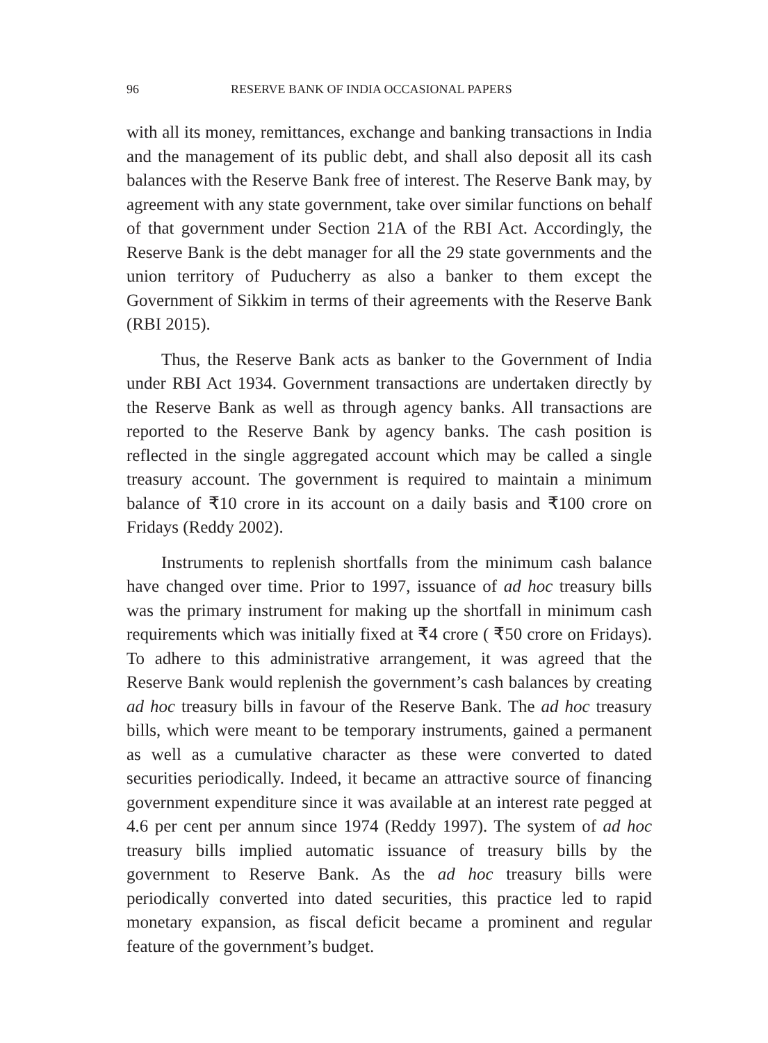96 RESERVE BANK OF INDIA OCCASIONAL PAPERS
with all its money, remittances, exchange and banking transactions in India and the management of its public debt, and shall also deposit all its cash balances with the Reserve Bank free of interest. The Reserve Bank may, by agreement with any state government, take over similar functions on behalf of that government under Section 21A of the RBI Act. Accordingly, the Reserve Bank is the debt manager for all the 29 state governments and the union territory of Puducherry as also a banker to them except the Government of Sikkim in terms of their agreements with the Reserve Bank (RBI 2015).
Thus, the Reserve Bank acts as banker to the Government of India under RBI Act 1934. Government transactions are undertaken directly by the Reserve Bank as well as through agency banks. All transactions are reported to the Reserve Bank by agency banks. The cash position is reflected in the single aggregated account which may be called a single treasury account. The government is required to maintain a minimum balance of ₹10 crore in its account on a daily basis and ₹100 crore on Fridays (Reddy 2002).
Instruments to replenish shortfalls from the minimum cash balance have changed over time. Prior to 1997, issuance of ad hoc treasury bills was the primary instrument for making up the shortfall in minimum cash requirements which was initially fixed at ₹4 crore ( ₹50 crore on Fridays). To adhere to this administrative arrangement, it was agreed that the Reserve Bank would replenish the government’s cash balances by creating ad hoc treasury bills in favour of the Reserve Bank. The ad hoc treasury bills, which were meant to be temporary instruments, gained a permanent as well as a cumulative character as these were converted to dated securities periodically. Indeed, it became an attractive source of financing government expenditure since it was available at an interest rate pegged at 4.6 per cent per annum since 1974 (Reddy 1997). The system of ad hoc treasury bills implied automatic issuance of treasury bills by the government to Reserve Bank. As the ad hoc treasury bills were periodically converted into dated securities, this practice led to rapid monetary expansion, as fiscal deficit became a prominent and regular feature of the government’s budget.